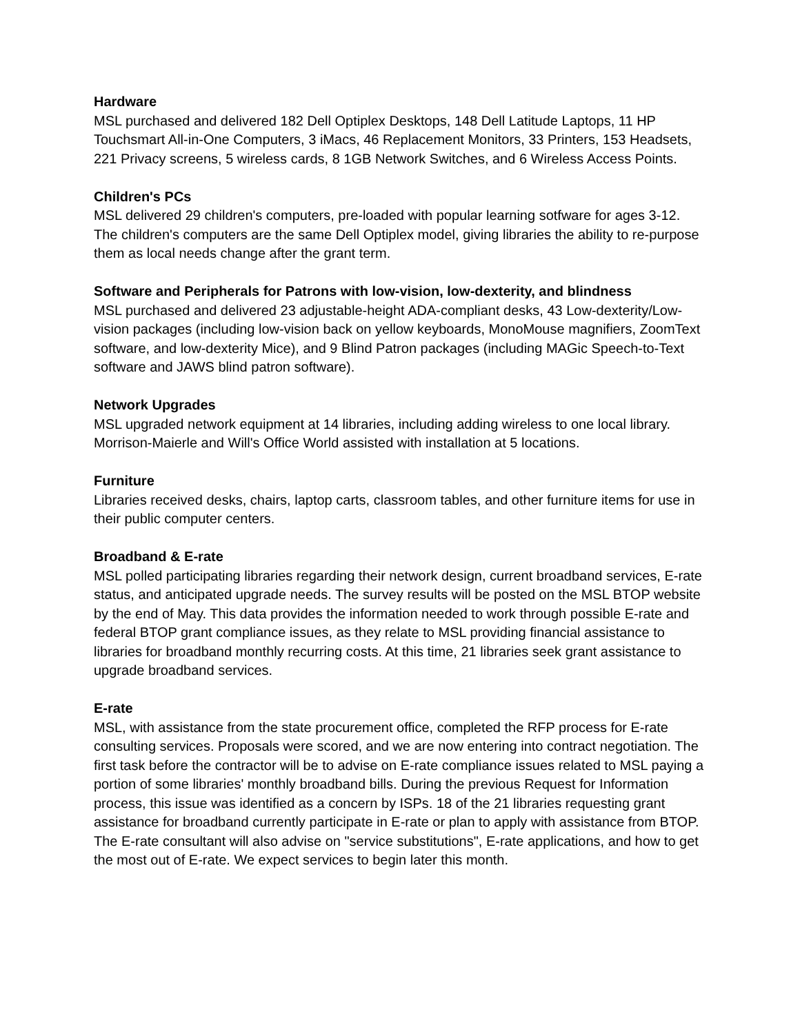Hardware
MSL purchased and delivered 182 Dell Optiplex Desktops, 148 Dell Latitude Laptops, 11 HP Touchsmart All-in-One Computers, 3 iMacs, 46 Replacement Monitors, 33 Printers, 153 Headsets, 221 Privacy screens, 5 wireless cards, 8 1GB Network Switches, and 6 Wireless Access Points.
Children's PCs
MSL delivered 29 children's computers, pre-loaded with popular learning sotfware for ages 3-12. The children's computers are the same Dell Optiplex model, giving libraries the ability to re-purpose them as local needs change after the grant term.
Software and Peripherals for Patrons with low-vision, low-dexterity, and blindness
MSL purchased and delivered 23 adjustable-height ADA-compliant desks, 43 Low-dexterity/Low-vision packages (including low-vision back on yellow keyboards, MonoMouse magnifiers, ZoomText software, and low-dexterity Mice), and 9 Blind Patron packages (including MAGic Speech-to-Text software and JAWS blind patron software).
Network Upgrades
MSL upgraded network equipment at 14 libraries, including adding wireless to one local library. Morrison-Maierle and Will's Office World assisted with installation at 5 locations.
Furniture
Libraries received desks, chairs, laptop carts, classroom tables, and other furniture items for use in their public computer centers.
Broadband & E-rate
MSL polled participating libraries regarding their network design, current broadband services, E-rate status, and anticipated upgrade needs. The survey results will be posted on the MSL BTOP website by the end of May. This data provides the information needed to work through possible E-rate and federal BTOP grant compliance issues, as they relate to MSL providing financial assistance to libraries for broadband monthly recurring costs. At this time, 21 libraries seek grant assistance to upgrade broadband services.
E-rate
MSL, with assistance from the state procurement office, completed the RFP process for E-rate consulting services. Proposals were scored, and we are now entering into contract negotiation. The first task before the contractor will be to advise on E-rate compliance issues related to MSL paying a portion of some libraries' monthly broadband bills. During the previous Request for Information process, this issue was identified as a concern by ISPs. 18 of the 21 libraries requesting grant assistance for broadband currently participate in E-rate or plan to apply with assistance from BTOP. The E-rate consultant will also advise on "service substitutions", E-rate applications, and how to get the most out of E-rate. We expect services to begin later this month.